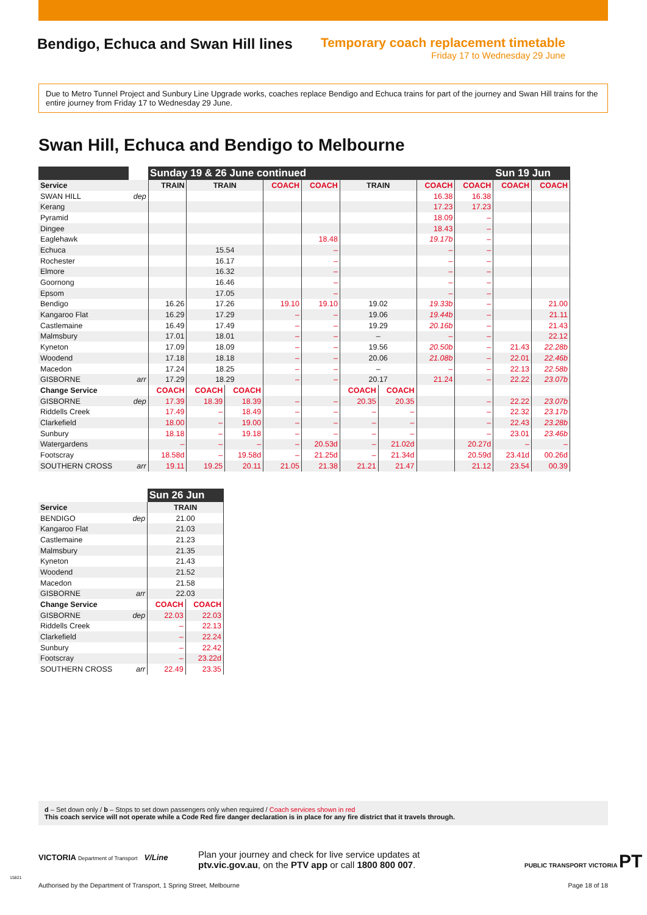Bendigo, Echuca and Swan Hill lines
Temporary coach replacement timetable
Friday 17 to Wednesday 29 June
Due to Metro Tunnel Project and Sunbury Line Upgrade works, coaches replace Bendigo and Echuca trains for part of the journey and Swan Hill trains for the entire journey from Friday 17 to Wednesday 29 June.
Swan Hill, Echuca and Bendigo to Melbourne
| | | Sunday 19 & 26 June continued | | | | | | | | | Sun 19 Jun | |
| --- | --- | --- | --- | --- | --- | --- | --- | --- | --- | --- | --- | --- |
| Service | | TRAIN | TRAIN | | COACH | COACH | TRAIN | | COACH | COACH | COACH | COACH |
| SWAN HILL | dep | | | | | | | | 16.38 | 16.38 | | |
| Kerang | | | | | | | | | 17.23 | 17.23 | | |
| Pyramid | | | | | | | | | 18.09 | – | | |
| Dingee | | | | | | | | | 18.43 | – | | |
| Eaglehawk | | | | | | 18.48 | | | 19.17b | – | | |
| Echuca | | | 15.54 | | | – | | | – | – | | |
| Rochester | | | 16.17 | | | – | | | – | – | | |
| Elmore | | | 16.32 | | | – | | | – | – | | |
| Goornong | | | 16.46 | | | – | | | – | – | | |
| Epsom | | | 17.05 | | | – | | | – | – | | |
| Bendigo | | 16.26 | 17.26 | | 19.10 | 19.10 | 19.02 | | 19.33b | – | | 21.00 |
| Kangaroo Flat | | 16.29 | 17.29 | | – | – | 19.06 | | 19.44b | – | | 21.11 |
| Castlemaine | | 16.49 | 17.49 | | – | – | 19.29 | | 20.16b | – | | 21.43 |
| Malmsbury | | 17.01 | 18.01 | | – | – | – | | – | – | | 22.12 |
| Kyneton | | 17.09 | 18.09 | | – | – | 19.56 | | 20.50b | – | 21.43 | 22.28b |
| Woodend | | 17.18 | 18.18 | | – | – | 20.06 | | 21.08b | – | 22.01 | 22.46b |
| Macedon | | 17.24 | 18.25 | | – | – | – | | – | – | 22.13 | 22.58b |
| GISBORNE | arr | 17.29 | 18.29 | | – | – | 20.17 | | 21.24 | – | 22.22 | 23.07b |
| Change Service | | COACH | COACH | COACH | | | COACH | COACH | | | | |
| GISBORNE | dep | 17.39 | 18.39 | 18.39 | – | – | 20.35 | 20.35 | | – | 22.22 | 23.07b |
| Riddells Creek | | 17.49 | – | 18.49 | – | – | – | – | | – | 22.32 | 23.17b |
| Clarkefield | | 18.00 | – | 19.00 | – | – | – | – | | – | 22.43 | 23.28b |
| Sunbury | | 18.18 | – | 19.18 | – | – | – | – | | – | 23.01 | 23.46b |
| Watergardens | | – | – | – | – | 20.53d | – | 21.02d | | 20.27d | – | – |
| Footscray | | 18.58d | – | 19.58d | – | 21.25d | – | 21.34d | | 20.59d | 23.41d | 00.26d |
| SOUTHERN CROSS | arr | 19.11 | 19.25 | 20.11 | 21.05 | 21.38 | 21.21 | 21.47 | | 21.12 | 23.54 | 00.39 |
| | | Sun 26 Jun | |
| --- | --- | --- | --- |
| Service | | TRAIN | |
| BENDIGO | dep | 21.00 | |
| Kangaroo Flat | | 21.03 | |
| Castlemaine | | 21.23 | |
| Malmsbury | | 21.35 | |
| Kyneton | | 21.43 | |
| Woodend | | 21.52 | |
| Macedon | | 21.58 | |
| GISBORNE | arr | 22.03 | |
| Change Service | | COACH | COACH |
| GISBORNE | dep | 22.03 | 22.03 |
| Riddells Creek | | – | 22.13 |
| Clarkefield | | – | 22.24 |
| Sunbury | | – | 22.42 |
| Footscray | | – | 23.22d |
| SOUTHERN CROSS | arr | 22.49 | 23.35 |
d – Set down only / b – Stops to set down passengers only when required / Coach services shown in red
This coach service will not operate while a Code Red fire danger declaration is in place for any fire district that it travels through.
VICTORIA Department of Transport V/Line
Plan your journey and check for live service updates at
ptv.vic.gov.au, on the PTV app or call 1800 800 007.
PUBLIC TRANSPORT VICTORIA PT
15821
Authorised by the Department of Transport, 1 Spring Street, Melbourne Page 18 of 18